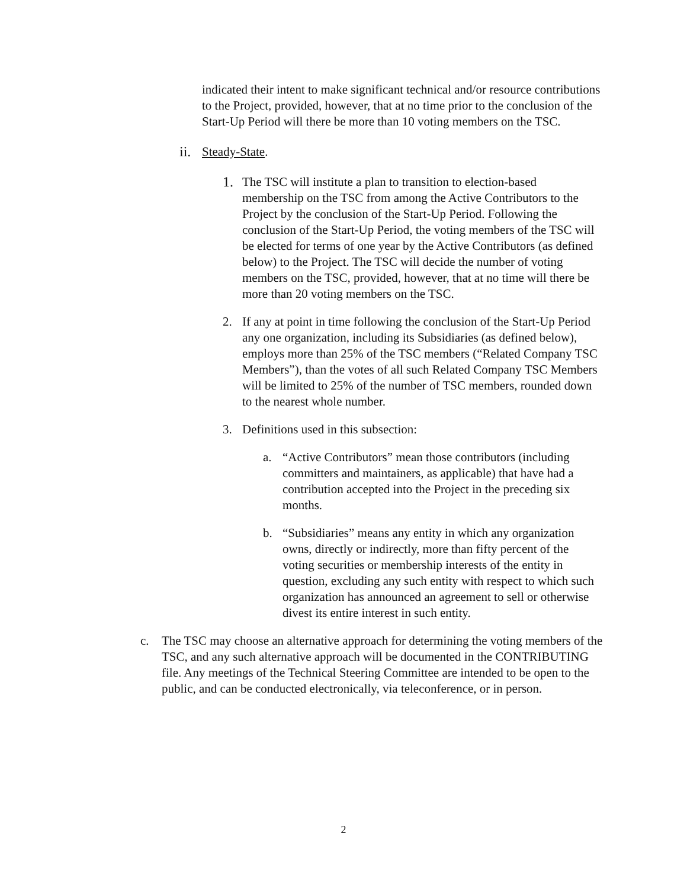indicated their intent to make significant technical and/or resource contributions to the Project, provided, however, that at no time prior to the conclusion of the Start-Up Period will there be more than 10 voting members on the TSC.
ii. Steady-State.
1. The TSC will institute a plan to transition to election-based membership on the TSC from among the Active Contributors to the Project by the conclusion of the Start-Up Period. Following the conclusion of the Start-Up Period, the voting members of the TSC will be elected for terms of one year by the Active Contributors (as defined below) to the Project. The TSC will decide the number of voting members on the TSC, provided, however, that at no time will there be more than 20 voting members on the TSC.
2. If any at point in time following the conclusion of the Start-Up Period any one organization, including its Subsidiaries (as defined below), employs more than 25% of the TSC members (“Related Company TSC Members”), than the votes of all such Related Company TSC Members will be limited to 25% of the number of TSC members, rounded down to the nearest whole number.
3. Definitions used in this subsection:
a. “Active Contributors” mean those contributors (including committers and maintainers, as applicable) that have had a contribution accepted into the Project in the preceding six months.
b. “Subsidiaries” means any entity in which any organization owns, directly or indirectly, more than fifty percent of the voting securities or membership interests of the entity in question, excluding any such entity with respect to which such organization has announced an agreement to sell or otherwise divest its entire interest in such entity.
c. The TSC may choose an alternative approach for determining the voting members of the TSC, and any such alternative approach will be documented in the CONTRIBUTING file. Any meetings of the Technical Steering Committee are intended to be open to the public, and can be conducted electronically, via teleconference, or in person.
2